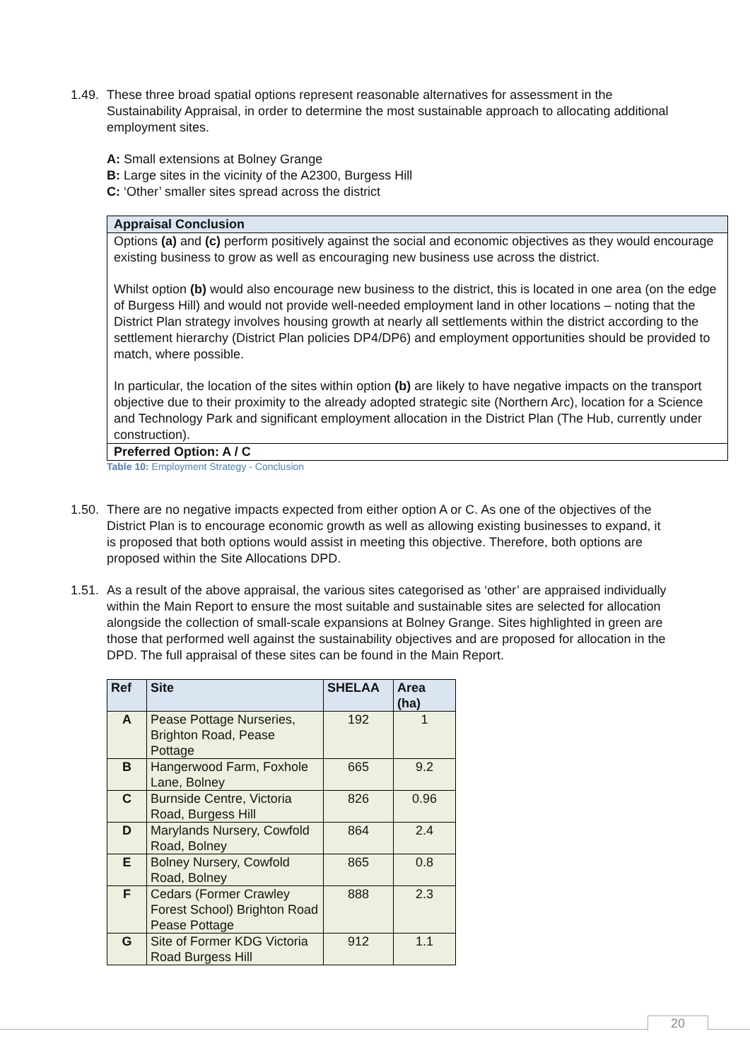1.49. These three broad spatial options represent reasonable alternatives for assessment in the Sustainability Appraisal, in order to determine the most sustainable approach to allocating additional employment sites.
A: Small extensions at Bolney Grange
B: Large sites in the vicinity of the A2300, Burgess Hill
C: ‘Other’ smaller sites spread across the district
Appraisal Conclusion
Options (a) and (c) perform positively against the social and economic objectives as they would encourage existing business to grow as well as encouraging new business use across the district.
Whilst option (b) would also encourage new business to the district, this is located in one area (on the edge of Burgess Hill) and would not provide well-needed employment land in other locations – noting that the District Plan strategy involves housing growth at nearly all settlements within the district according to the settlement hierarchy (District Plan policies DP4/DP6) and employment opportunities should be provided to match, where possible.
In particular, the location of the sites within option (b) are likely to have negative impacts on the transport objective due to their proximity to the already adopted strategic site (Northern Arc), location for a Science and Technology Park and significant employment allocation in the District Plan (The Hub, currently under construction).
Preferred Option: A / C
Table 10: Employment Strategy - Conclusion
1.50. There are no negative impacts expected from either option A or C. As one of the objectives of the District Plan is to encourage economic growth as well as allowing existing businesses to expand, it is proposed that both options would assist in meeting this objective. Therefore, both options are proposed within the Site Allocations DPD.
1.51. As a result of the above appraisal, the various sites categorised as ‘other’ are appraised individually within the Main Report to ensure the most suitable and sustainable sites are selected for allocation alongside the collection of small-scale expansions at Bolney Grange. Sites highlighted in green are those that performed well against the sustainability objectives and are proposed for allocation in the DPD. The full appraisal of these sites can be found in the Main Report.
| Ref | Site | SHELAA | Area (ha) |
| --- | --- | --- | --- |
| A | Pease Pottage Nurseries, Brighton Road, Pease Pottage | 192 | 1 |
| B | Hangerwood Farm, Foxhole Lane, Bolney | 665 | 9.2 |
| C | Burnside Centre, Victoria Road, Burgess Hill | 826 | 0.96 |
| D | Marylands Nursery, Cowfold Road, Bolney | 864 | 2.4 |
| E | Bolney Nursery, Cowfold Road, Bolney | 865 | 0.8 |
| F | Cedars (Former Crawley Forest School) Brighton Road Pease Pottage | 888 | 2.3 |
| G | Site of Former KDG Victoria Road Burgess Hill | 912 | 1.1 |
20